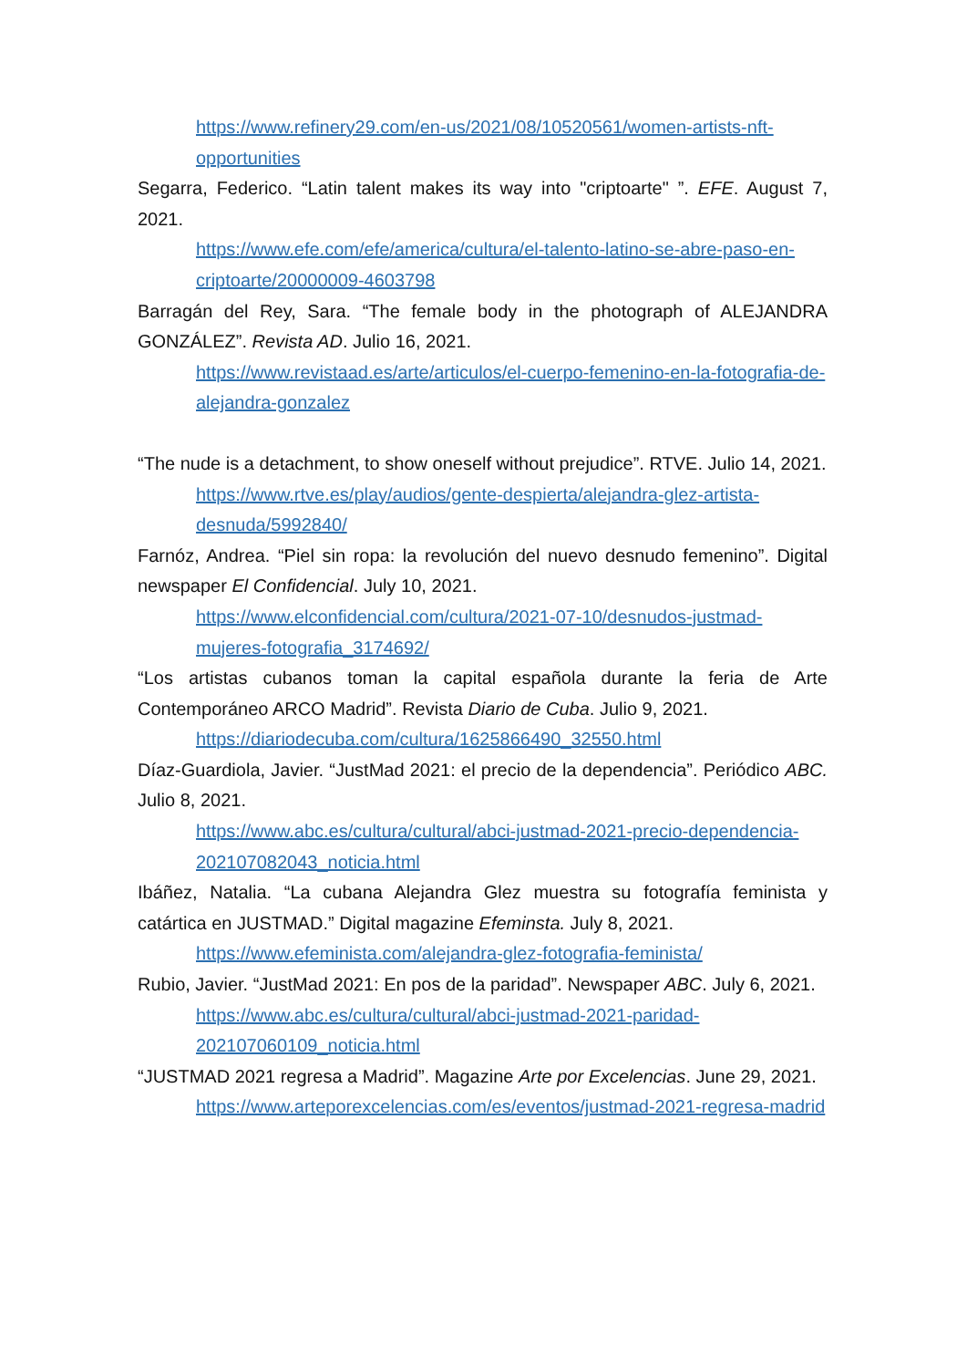https://www.refinery29.com/en-us/2021/08/10520561/women-artists-nft-opportunities
Segarra, Federico. “Latin talent makes its way into "criptoarte" ”. EFE. August 7, 2021.
https://www.efe.com/efe/america/cultura/el-talento-latino-se-abre-paso-en-criptoarte/20000009-4603798
Barragán del Rey, Sara. “The female body in the photograph of ALEJANDRA GONZÁLEZ”. Revista AD. Julio 16, 2021.
https://www.revistaad.es/arte/articulos/el-cuerpo-femenino-en-la-fotografia-de-alejandra-gonzalez
“The nude is a detachment, to show oneself without prejudice”. RTVE. Julio 14, 2021.
https://www.rtve.es/play/audios/gente-despierta/alejandra-glez-artista-desnuda/5992840/
Farnóz, Andrea. “Piel sin ropa: la revolución del nuevo desnudo femenino”. Digital newspaper El Confidencial. July 10, 2021.
https://www.elconfidencial.com/cultura/2021-07-10/desnudos-justmad-mujeres-fotografia_3174692/
“Los artistas cubanos toman la capital española durante la feria de Arte Contemporáneo ARCO Madrid”. Revista Diario de Cuba. Julio 9, 2021.
https://diariodecuba.com/cultura/1625866490_32550.html
Díaz-Guardiola, Javier. “JustMad 2021: el precio de la dependencia”. Periódico ABC. Julio 8, 2021.
https://www.abc.es/cultura/cultural/abci-justmad-2021-precio-dependencia-202107082043_noticia.html
Ibáñez, Natalia. “La cubana Alejandra Glez muestra su fotografía feminista y catártica en JUSTMAD.” Digital magazine Efeminsta. July 8, 2021.
https://www.efeminista.com/alejandra-glez-fotografia-feminista/
Rubio, Javier. “JustMad 2021: En pos de la paridad”. Newspaper ABC. July 6, 2021.
https://www.abc.es/cultura/cultural/abci-justmad-2021-paridad-202107060109_noticia.html
“JUSTMAD 2021 regresa a Madrid”. Magazine Arte por Excelencias. June 29, 2021.
https://www.arteporexcelencias.com/es/eventos/justmad-2021-regresa-madrid